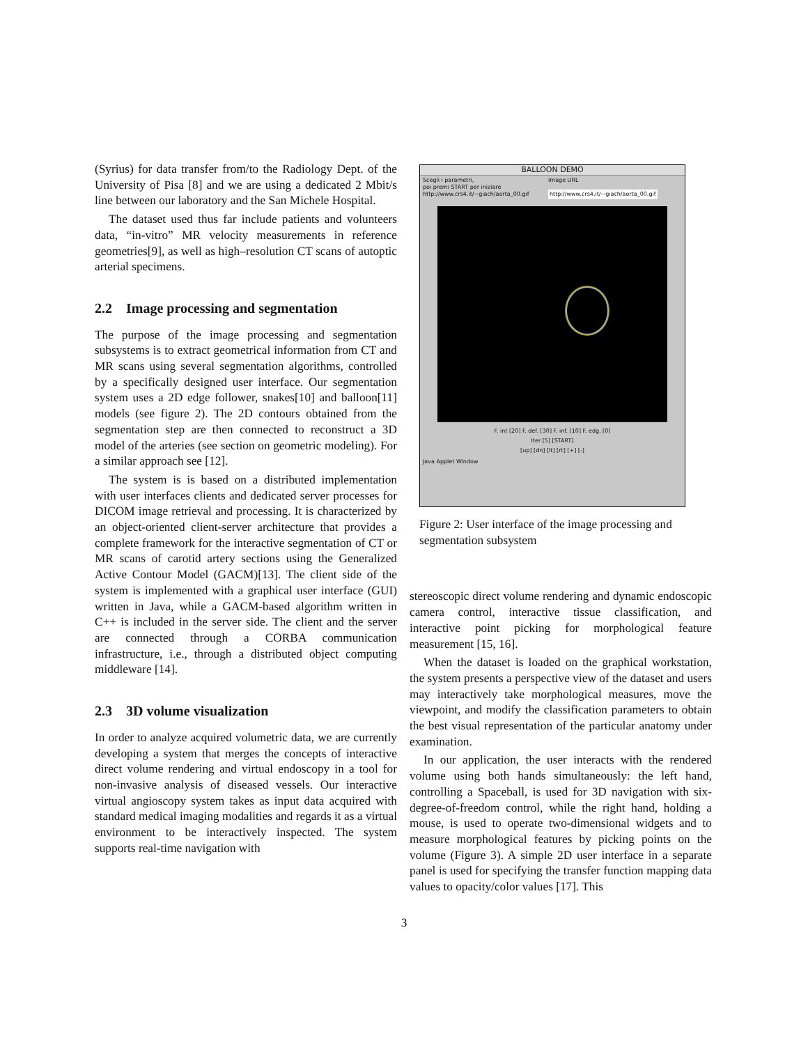(Syrius) for data transfer from/to the Radiology Dept. of the University of Pisa [8] and we are using a dedicated 2 Mbit/s line between our laboratory and the San Michele Hospital.
The dataset used thus far include patients and volunteers data, “in-vitro” MR velocity measurements in reference geometries[9], as well as high–resolution CT scans of autoptic arterial specimens.
2.2 Image processing and segmentation
The purpose of the image processing and segmentation subsystems is to extract geometrical information from CT and MR scans using several segmentation algorithms, controlled by a specifically designed user interface. Our segmentation system uses a 2D edge follower, snakes[10] and balloon[11] models (see figure 2). The 2D contours obtained from the segmentation step are then connected to reconstruct a 3D model of the arteries (see section on geometric modeling). For a similar approach see [12].
The system is is based on a distributed implementation with user interfaces clients and dedicated server processes for DICOM image retrieval and processing. It is characterized by an object-oriented client-server architecture that provides a complete framework for the interactive segmentation of CT or MR scans of carotid artery sections using the Generalized Active Contour Model (GACM)[13]. The client side of the system is implemented with a graphical user interface (GUI) written in Java, while a GACM-based algorithm written in C++ is included in the server side. The client and the server are connected through a CORBA communication infrastructure, i.e., through a distributed object computing middleware [14].
2.3 3D volume visualization
In order to analyze acquired volumetric data, we are currently developing a system that merges the concepts of interactive direct volume rendering and virtual endoscopy in a tool for non-invasive analysis of diseased vessels. Our interactive virtual angioscopy system takes as input data acquired with standard medical imaging modalities and regards it as a virtual environment to be interactively inspected. The system supports real-time navigation with
BALLOON DEMO
Scegli i parametri,
poi premi START per iniziare
http://www.crs4.it/~giach/aorta_00.gif
Image URL
http://www.crs4.it/~giach/aorta_00.gif
F. int [20] F. def. [30] F. inf. [10] F. edg. [0]
Iter [5] [START]
[up] [dn] [lt] [rt] [+] [-]
Java Applet Window
Figure 2: User interface of the image processing and segmentation subsystem
stereoscopic direct volume rendering and dynamic endoscopic camera control, interactive tissue classification, and interactive point picking for morphological feature measurement [15, 16].
When the dataset is loaded on the graphical workstation, the system presents a perspective view of the dataset and users may interactively take morphological measures, move the viewpoint, and modify the classification parameters to obtain the best visual representation of the particular anatomy under examination.
In our application, the user interacts with the rendered volume using both hands simultaneously: the left hand, controlling a Spaceball, is used for 3D navigation with six-degree-of-freedom control, while the right hand, holding a mouse, is used to operate two-dimensional widgets and to measure morphological features by picking points on the volume (Figure 3). A simple 2D user interface in a separate panel is used for specifying the transfer function mapping data values to opacity/color values [17]. This
3